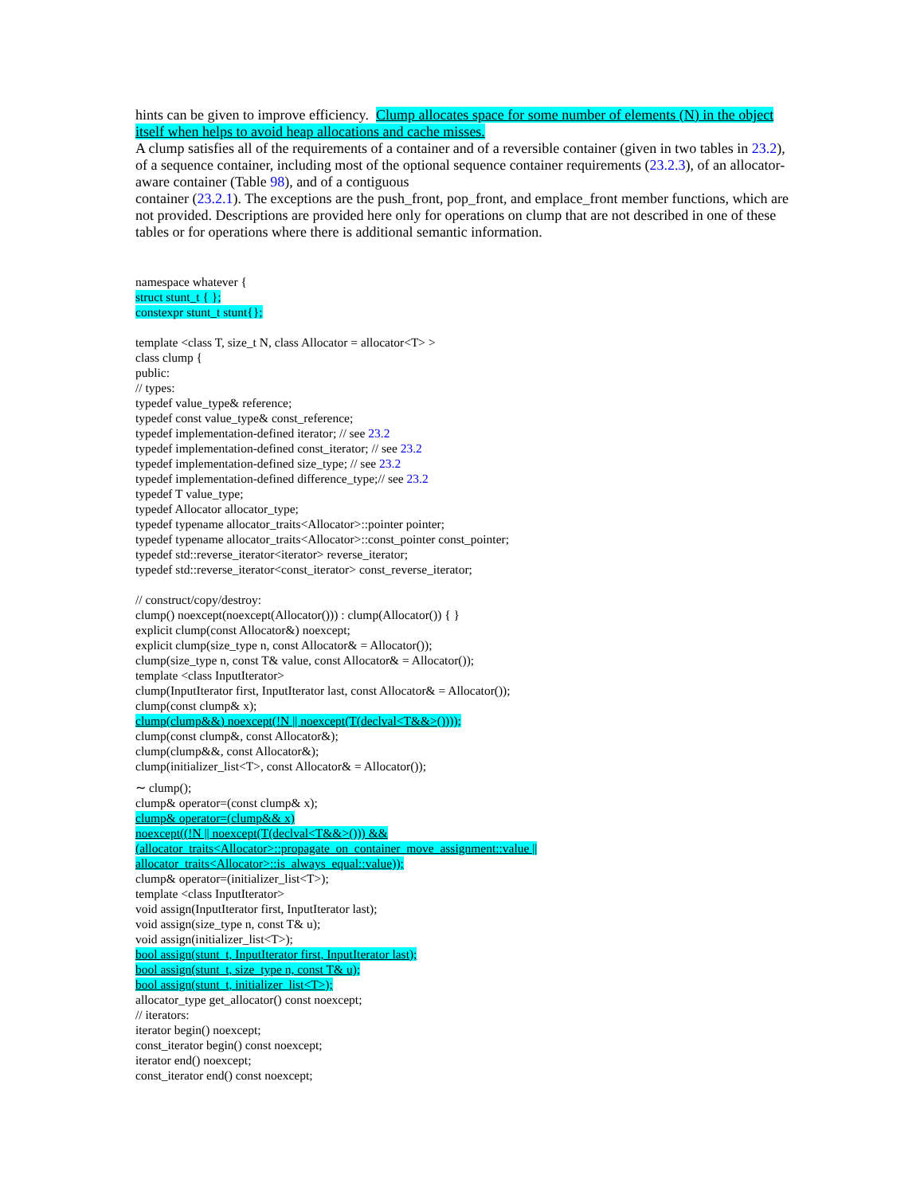hints can be given to improve efficiency. Clump allocates space for some number of elements (N) in the object itself when helps to avoid heap allocations and cache misses.
A clump satisfies all of the requirements of a container and of a reversible container (given in two tables in 23.2), of a sequence container, including most of the optional sequence container requirements (23.2.3), of an allocator-aware container (Table 98), and of a contiguous
container (23.2.1). The exceptions are the push_front, pop_front, and emplace_front member functions, which are not provided. Descriptions are provided here only for operations on clump that are not described in one of these tables or for operations where there is additional semantic information.
namespace whatever {
struct stunt_t { };
constexpr stunt_t stunt{};
template <class T, size_t N, class Allocator = allocator<T> >
class clump {
public:
// types:
typedef value_type& reference;
typedef const value_type& const_reference;
typedef implementation-defined iterator; // see 23.2
typedef implementation-defined const_iterator; // see 23.2
typedef implementation-defined size_type; // see 23.2
typedef implementation-defined difference_type;// see 23.2
typedef T value_type;
typedef Allocator allocator_type;
typedef typename allocator_traits<Allocator>::pointer pointer;
typedef typename allocator_traits<Allocator>::const_pointer const_pointer;
typedef std::reverse_iterator<iterator> reverse_iterator;
typedef std::reverse_iterator<const_iterator> const_reverse_iterator;
// construct/copy/destroy:
clump() noexcept(noexcept(Allocator())) : clump(Allocator()) { }
explicit clump(const Allocator&) noexcept;
explicit clump(size_type n, const Allocator& = Allocator());
clump(size_type n, const T& value, const Allocator& = Allocator());
template <class InputIterator>
clump(InputIterator first, InputIterator last, const Allocator& = Allocator());
clump(const clump& x);
clump(clump&&) noexcept(!N || noexcept(T(declval<T&&>())));
clump(const clump&, const Allocator&);
clump(clump&&, const Allocator&);
clump(initializer_list<T>, const Allocator& = Allocator());
∼ clump();
clump& operator=(const clump& x);
clump& operator=(clump&& x)
noexcept((!N || noexcept(T(declval<T&&>())) &&
(allocator_traits<Allocator>::propagate_on_container_move_assignment::value ||
allocator_traits<Allocator>::is_always_equal::value));
clump& operator=(initializer_list<T>);
template <class InputIterator>
void assign(InputIterator first, InputIterator last);
void assign(size_type n, const T& u);
void assign(initializer_list<T>);
bool assign(stunt_t, InputIterator first, InputIterator last);
bool assign(stunt_t, size_type n, const T& u);
bool assign(stunt_t, initializer_list<T>);
allocator_type get_allocator() const noexcept;
// iterators:
iterator begin() noexcept;
const_iterator begin() const noexcept;
iterator end() noexcept;
const_iterator end() const noexcept;